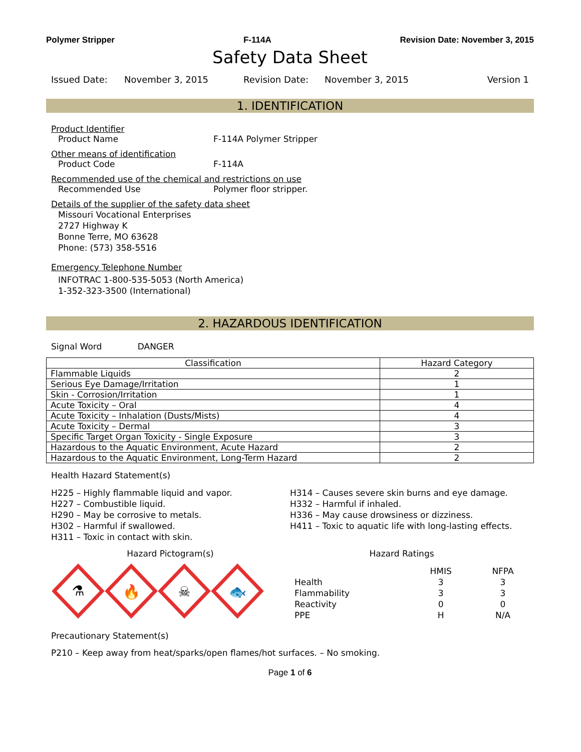Polymer Stripper F-114A Revision Date: November 3, 2015
Safety Data Sheet
Issued Date: November 3, 2015 Revision Date: November 3, 2015 Version 1
1. IDENTIFICATION
Product Identifier
Product Name F-114A Polymer Stripper
Other means of identification
Product Code F-114A
Recommended use of the chemical and restrictions on use
Recommended Use Polymer floor stripper.
Details of the supplier of the safety data sheet
Missouri Vocational Enterprises
2727 Highway K
Bonne Terre, MO 63628
Phone: (573) 358-5516
Emergency Telephone Number
INFOTRAC 1-800-535-5053 (North America)
1-352-323-3500 (International)
2. HAZARDOUS IDENTIFICATION
Signal Word DANGER
| Classification | Hazard Category |
| --- | --- |
| Flammable Liquids | 2 |
| Serious Eye Damage/Irritation | 1 |
| Skin - Corrosion/Irritation | 1 |
| Acute Toxicity – Oral | 4 |
| Acute Toxicity – Inhalation (Dusts/Mists) | 4 |
| Acute Toxicity – Dermal | 3 |
| Specific Target Organ Toxicity - Single Exposure | 3 |
| Hazardous to the Aquatic Environment, Acute Hazard | 2 |
| Hazardous to the Aquatic Environment, Long-Term Hazard | 2 |
Health Hazard Statement(s)
H225 – Highly flammable liquid and vapor.
H227 – Combustible liquid.
H290 – May be corrosive to metals.
H302 – Harmful if swallowed.
H311 – Toxic in contact with skin.
H314 – Causes severe skin burns and eye damage.
H332 – Harmful if inhaled.
H336 – May cause drowsiness or dizziness.
H411 – Toxic to aquatic life with long-lasting effects.
Hazard Pictogram(s)
⚗
🔥
☠
🐟
Hazard Ratings
| | HMIS | NFPA |
| Health | 3 | 3 |
| Flammability | 3 | 3 |
| Reactivity | 0 | 0 |
| PPE | H | N/A |
Precautionary Statement(s)
P210 – Keep away from heat/sparks/open flames/hot surfaces. – No smoking.
Page 1 of 6